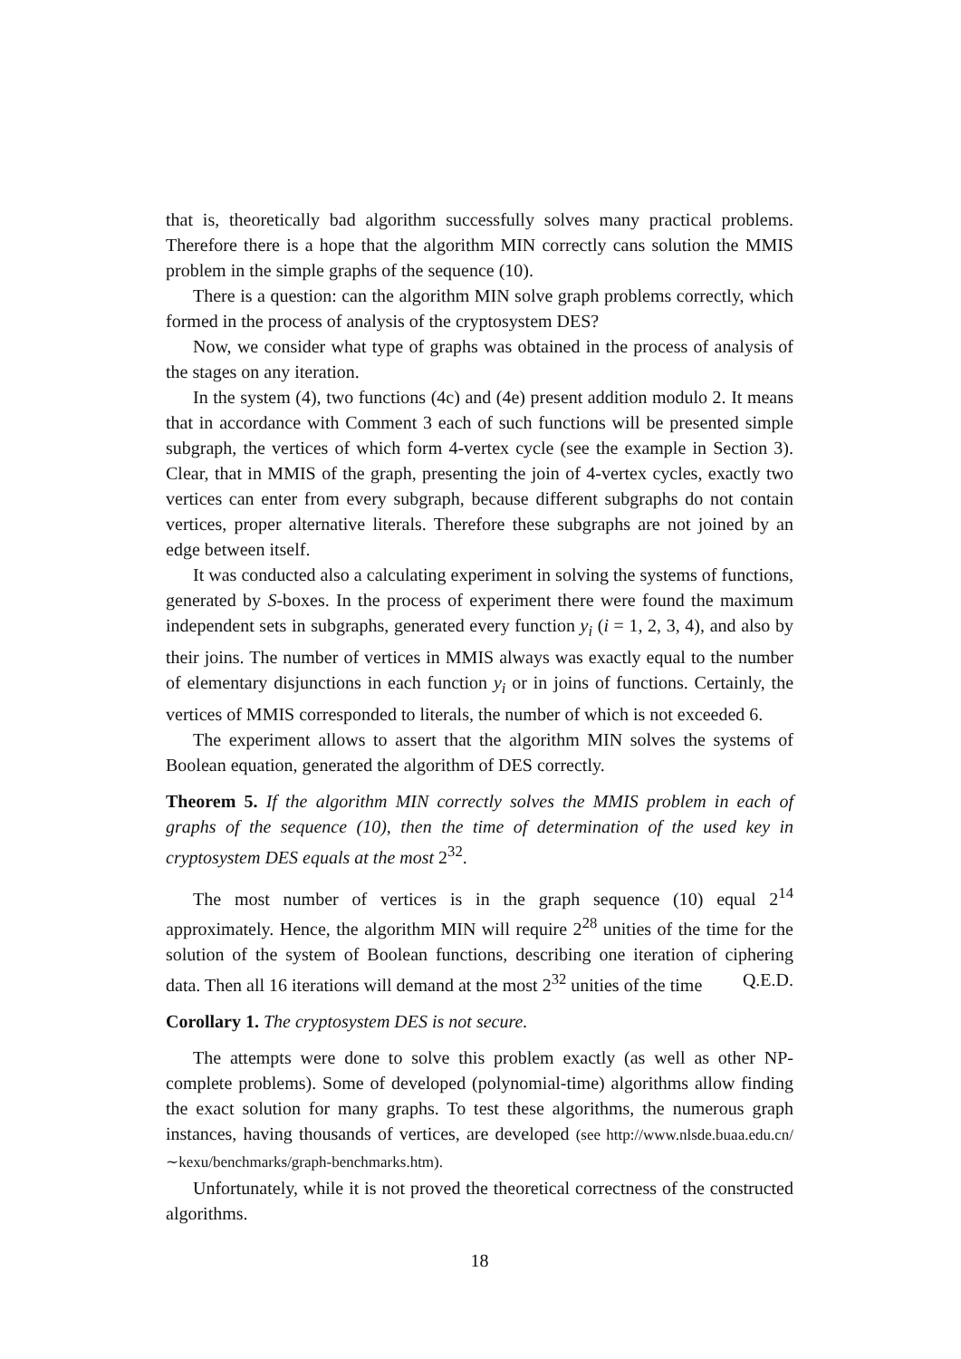that is, theoretically bad algorithm successfully solves many practical problems. Therefore there is a hope that the algorithm MIN correctly cans solution the MMIS problem in the simple graphs of the sequence (10).
There is a question: can the algorithm MIN solve graph problems correctly, which formed in the process of analysis of the cryptosystem DES?
Now, we consider what type of graphs was obtained in the process of analysis of the stages on any iteration.
In the system (4), two functions (4c) and (4e) present addition modulo 2. It means that in accordance with Comment 3 each of such functions will be presented simple subgraph, the vertices of which form 4-vertex cycle (see the example in Section 3). Clear, that in MMIS of the graph, presenting the join of 4-vertex cycles, exactly two vertices can enter from every subgraph, because different subgraphs do not contain vertices, proper alternative literals. Therefore these subgraphs are not joined by an edge between itself.
It was conducted also a calculating experiment in solving the systems of functions, generated by S-boxes. In the process of experiment there were found the maximum independent sets in subgraphs, generated every function y<sub>i</sub> (i = 1, 2, 3, 4), and also by their joins. The number of vertices in MMIS always was exactly equal to the number of elementary disjunctions in each function y<sub>i</sub> or in joins of functions. Certainly, the vertices of MMIS corresponded to literals, the number of which is not exceeded 6.
The experiment allows to assert that the algorithm MIN solves the systems of Boolean equation, generated the algorithm of DES correctly.
Theorem 5. If the algorithm MIN correctly solves the MMIS problem in each of graphs of the sequence (10), then the time of determination of the used key in cryptosystem DES equals at the most 2<sup>32</sup>.
The most number of vertices is in the graph sequence (10) equal 2<sup>14</sup> approximately. Hence, the algorithm MIN will require 2<sup>28</sup> unities of the time for the solution of the system of Boolean functions, describing one iteration of ciphering data. Then all 16 iterations will demand at the most 2<sup>32</sup> unities of the time Q.E.D.
Corollary 1. The cryptosystem DES is not secure.
The attempts were done to solve this problem exactly (as well as other NP-complete problems). Some of developed (polynomial-time) algorithms allow finding the exact solution for many graphs. To test these algorithms, the numerous graph instances, having thousands of vertices, are developed (see http://www.nlsde.buaa.edu.cn/∼kexu/benchmarks/graph-benchmarks.htm).
Unfortunately, while it is not proved the theoretical correctness of the constructed algorithms.
18